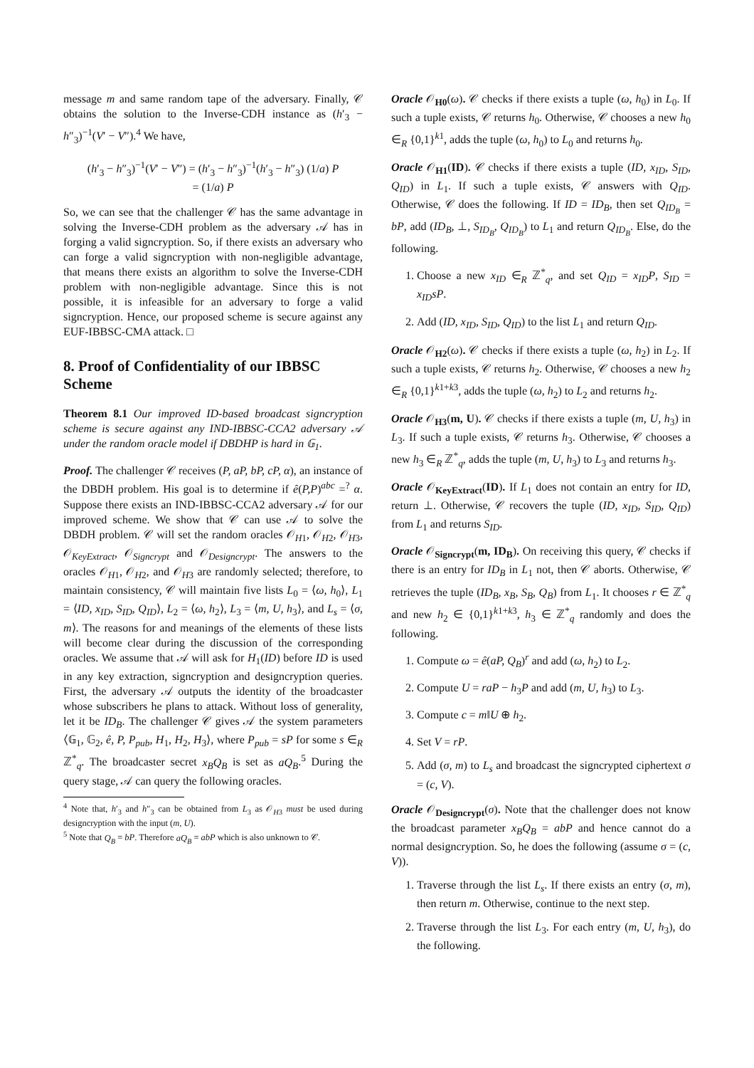message m and same random tape of the adversary. Finally, 𝒞 obtains the solution to the Inverse-CDH instance as (h′<sub>3</sub> − h″<sub>3</sub>)<sup>−1</sup>(V′ − V″).<sup>4</sup> We have,
(h′<sub>3</sub> − h″<sub>3</sub>)<sup>−1</sup>(V′ − V″) = (h′<sub>3</sub> − h″<sub>3</sub>)<sup>−1</sup>(h′<sub>3</sub> − h″<sub>3</sub>) (1/a) P
= (1/a) P
So, we can see that the challenger 𝒞 has the same advantage in solving the Inverse-CDH problem as the adversary 𝒜 has in forging a valid signcryption. So, if there exists an adversary who can forge a valid signcryption with non-negligible advantage, that means there exists an algorithm to solve the Inverse-CDH problem with non-negligible advantage. Since this is not possible, it is infeasible for an adversary to forge a valid signcryption. Hence, our proposed scheme is secure against any EUF-IBBSC-CMA attack. □
8. Proof of Confidentiality of our IBBSC Scheme
Theorem 8.1 Our improved ID-based broadcast signcryption scheme is secure against any IND-IBBSC-CCA2 adversary 𝒜 under the random oracle model if DBDHP is hard in 𝔾<sub>1</sub>.
Proof. The challenger 𝒞 receives (P, aP, bP, cP, α), an instance of the DBDH problem. His goal is to determine if ê(P,P)<sup>abc</sup> =<sup>?</sup> α. Suppose there exists an IND-IBBSC-CCA2 adversary 𝒜 for our improved scheme. We show that 𝒞 can use 𝒜 to solve the DBDH problem. 𝒞 will set the random oracles 𝒪<sub>H1</sub>, 𝒪<sub>H2</sub>, 𝒪<sub>H3</sub>, 𝒪<sub>KeyExtract</sub>, 𝒪<sub>Signcrypt</sub> and 𝒪<sub>Designcrypt</sub>. The answers to the oracles 𝒪<sub>H1</sub>, 𝒪<sub>H2</sub>, and 𝒪<sub>H3</sub> are randomly selected; therefore, to maintain consistency, 𝒞 will maintain five lists L<sub>0</sub> = ⟨ω, h<sub>0</sub>⟩, L<sub>1</sub> = ⟨ID, x<sub>ID</sub>, S<sub>ID</sub>, Q<sub>ID</sub>⟩, L<sub>2</sub> = ⟨ω, h<sub>2</sub>⟩, L<sub>3</sub> = ⟨m, U, h<sub>3</sub>⟩, and L<sub>s</sub> = ⟨σ, m⟩. The reasons for and meanings of the elements of these lists will become clear during the discussion of the corresponding oracles. We assume that 𝒜 will ask for H<sub>1</sub>(ID) before ID is used in any key extraction, signcryption and designcryption queries. First, the adversary 𝒜 outputs the identity of the broadcaster whose subscribers he plans to attack. Without loss of generality, let it be ID<sub>B</sub>. The challenger 𝒞 gives 𝒜 the system parameters ⟨𝔾<sub>1</sub>, 𝔾<sub>2</sub>, ê, P, P<sub>pub</sub>, H<sub>1</sub>, H<sub>2</sub>, H<sub>3</sub>⟩, where P<sub>pub</sub> = sP for some s ∈<sub>R</sub> ℤ<sup>*</sup><sub>q</sub>. The broadcaster secret x<sub>B</sub>Q<sub>B</sub> is set as aQ<sub>B</sub>.<sup>5</sup> During the query stage, 𝒜 can query the following oracles.
<sup>4</sup> Note that, h′<sub>3</sub> and h″<sub>3</sub> can be obtained from L<sub>3</sub> as 𝒪<sub>H3</sub> must be used during designcryption with the input (m, U).
<sup>5</sup> Note that Q<sub>B</sub> = bP. Therefore aQ<sub>B</sub> = abP which is also unknown to 𝒞.
Oracle 𝒪<sub>H0</sub>(ω). 𝒞 checks if there exists a tuple (ω, h<sub>0</sub>) in L<sub>0</sub>. If such a tuple exists, 𝒞 returns h<sub>0</sub>. Otherwise, 𝒞 chooses a new h<sub>0</sub> ∈<sub>R</sub> {0,1}<sup>k1</sup>, adds the tuple (ω, h<sub>0</sub>) to L<sub>0</sub> and returns h<sub>0</sub>.
Oracle 𝒪<sub>H1</sub>(ID). 𝒞 checks if there exists a tuple (ID, x<sub>ID</sub>, S<sub>ID</sub>, Q<sub>ID</sub>) in L<sub>1</sub>. If such a tuple exists, 𝒞 answers with Q<sub>ID</sub>. Otherwise, 𝒞 does the following. If ID = ID<sub>B</sub>, then set Q<sub>ID<sub>B</sub></sub> = bP, add (ID<sub>B</sub>, ⊥, S<sub>ID<sub>B</sub></sub>, Q<sub>ID<sub>B</sub></sub>) to L<sub>1</sub> and return Q<sub>ID<sub>B</sub></sub>. Else, do the following.
1. Choose a new x<sub>ID</sub> ∈<sub>R</sub> ℤ<sup>*</sup><sub>q</sub>, and set Q<sub>ID</sub> = x<sub>ID</sub>P, S<sub>ID</sub> = x<sub>ID</sub>sP.
2. Add (ID, x<sub>ID</sub>, S<sub>ID</sub>, Q<sub>ID</sub>) to the list L<sub>1</sub> and return Q<sub>ID</sub>.
Oracle 𝒪<sub>H2</sub>(ω). 𝒞 checks if there exists a tuple (ω, h<sub>2</sub>) in L<sub>2</sub>. If such a tuple exists, 𝒞 returns h<sub>2</sub>. Otherwise, 𝒞 chooses a new h<sub>2</sub> ∈<sub>R</sub> {0,1}<sup>k1+k3</sup>, adds the tuple (ω, h<sub>2</sub>) to L<sub>2</sub> and returns h<sub>2</sub>.
Oracle 𝒪<sub>H3</sub>(m, U). 𝒞 checks if there exists a tuple (m, U, h<sub>3</sub>) in L<sub>3</sub>. If such a tuple exists, 𝒞 returns h<sub>3</sub>. Otherwise, 𝒞 chooses a new h<sub>3</sub> ∈<sub>R</sub> ℤ<sup>*</sup><sub>q</sub>, adds the tuple (m, U, h<sub>3</sub>) to L<sub>3</sub> and returns h<sub>3</sub>.
Oracle 𝒪<sub>KeyExtract</sub>(ID). If L<sub>1</sub> does not contain an entry for ID, return ⊥. Otherwise, 𝒞 recovers the tuple (ID, x<sub>ID</sub>, S<sub>ID</sub>, Q<sub>ID</sub>) from L<sub>1</sub> and returns S<sub>ID</sub>.
Oracle 𝒪<sub>Signcrypt</sub>(m, ID<sub>B</sub>). On receiving this query, 𝒞 checks if there is an entry for ID<sub>B</sub> in L<sub>1</sub> not, then 𝒞 aborts. Otherwise, 𝒞 retrieves the tuple (ID<sub>B</sub>, x<sub>B</sub>, S<sub>B</sub>, Q<sub>B</sub>) from L<sub>1</sub>. It chooses r ∈ ℤ<sup>*</sup><sub>q</sub> and new h<sub>2</sub> ∈ {0,1}<sup>k1+k3</sup>, h<sub>3</sub> ∈ ℤ<sup>*</sup><sub>q</sub> randomly and does the following.
1. Compute ω = ê(aP, Q<sub>B</sub>)<sup>r</sup> and add (ω, h<sub>2</sub>) to L<sub>2</sub>.
2. Compute U = raP − h<sub>3</sub>P and add (m, U, h<sub>3</sub>) to L<sub>3</sub>.
3. Compute c = m‖U ⊕ h<sub>2</sub>.
4. Set V = rP.
5. Add (σ, m) to L<sub>s</sub> and broadcast the signcrypted ciphertext σ = (c, V).
Oracle 𝒪<sub>Designcrypt</sub>(σ). Note that the challenger does not know the broadcast parameter x<sub>B</sub>Q<sub>B</sub> = abP and hence cannot do a normal designcryption. So, he does the following (assume σ = (c, V)).
1. Traverse through the list L<sub>s</sub>. If there exists an entry (σ, m), then return m. Otherwise, continue to the next step.
2. Traverse through the list L<sub>3</sub>. For each entry (m, U, h<sub>3</sub>), do the following.